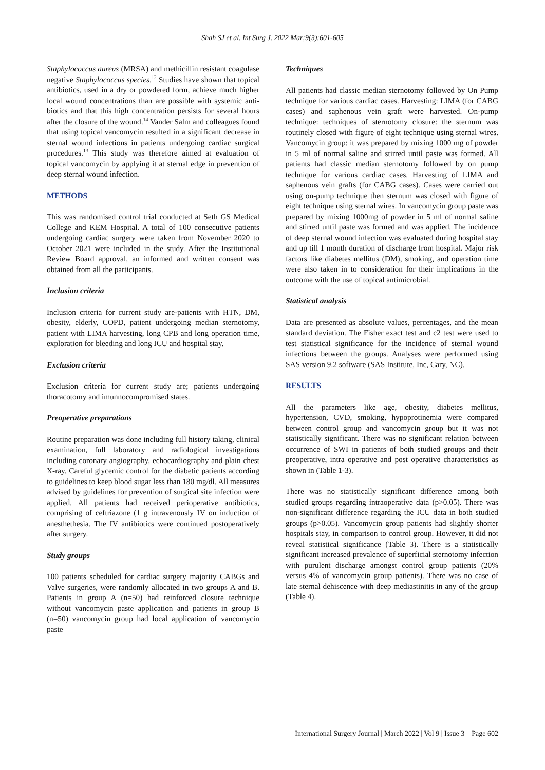Shah SJ et al. Int Surg J. 2022 Mar;9(3):601-605
Staphylococcus aureus (MRSA) and methicillin resistant coagulase negative Staphylococcus species.<sup>12</sup> Studies have shown that topical antibiotics, used in a dry or powdered form, achieve much higher local wound concentrations than are possible with systemic anti-biotics and that this high concentration persists for several hours after the closure of the wound.<sup>14</sup> Vander Salm and colleagues found that using topical vancomycin resulted in a significant decrease in sternal wound infections in patients undergoing cardiac surgical procedures.<sup>13</sup> This study was therefore aimed at evaluation of topical vancomycin by applying it at sternal edge in prevention of deep sternal wound infection.
METHODS
This was randomised control trial conducted at Seth GS Medical College and KEM Hospital. A total of 100 consecutive patients undergoing cardiac surgery were taken from November 2020 to October 2021 were included in the study. After the Institutional Review Board approval, an informed and written consent was obtained from all the participants.
Inclusion criteria
Inclusion criteria for current study are-patients with HTN, DM, obesity, elderly, COPD, patient undergoing median sternotomy, patient with LIMA harvesting, long CPB and long operation time, exploration for bleeding and long ICU and hospital stay.
Exclusion criteria
Exclusion criteria for current study are; patients undergoing thoracotomy and imunnocompromised states.
Preoperative preparations
Routine preparation was done including full history taking, clinical examination, full laboratory and radiological investigations including coronary angiography, echocardiography and plain chest X-ray. Careful glycemic control for the diabetic patients according to guidelines to keep blood sugar less than 180 mg/dl. All measures advised by guidelines for prevention of surgical site infection were applied. All patients had received perioperative antibiotics, comprising of ceftriazone (1 g intravenously IV on induction of anesthethesia. The IV antibiotics were continued postoperatively after surgery.
Study groups
100 patients scheduled for cardiac surgery majority CABGs and Valve surgeries, were randomly allocated in two groups A and B. Patients in group A (n=50) had reinforced closure technique without vancomycin paste application and patients in group B (n=50) vancomycin group had local application of vancomycin paste
Techniques
All patients had classic median sternotomy followed by On Pump technique for various cardiac cases. Harvesting: LIMA (for CABG cases) and saphenous vein graft were harvested. On-pump technique: techniques of sternotomy closure: the sternum was routinely closed with figure of eight technique using sternal wires. Vancomycin group: it was prepared by mixing 1000 mg of powder in 5 ml of normal saline and stirred until paste was formed. All patients had classic median sternotomy followed by on pump technique for various cardiac cases. Harvesting of LIMA and saphenous vein grafts (for CABG cases). Cases were carried out using on-pump technique then sternum was closed with figure of eight technique using sternal wires. In vancomycin group paste was prepared by mixing 1000mg of powder in 5 ml of normal saline and stirred until paste was formed and was applied. The incidence of deep sternal wound infection was evaluated during hospital stay and up till 1 month duration of discharge from hospital. Major risk factors like diabetes mellitus (DM), smoking, and operation time were also taken in to consideration for their implications in the outcome with the use of topical antimicrobial.
Statistical analysis
Data are presented as absolute values, percentages, and the mean standard deviation. The Fisher exact test and c2 test were used to test statistical significance for the incidence of sternal wound infections between the groups. Analyses were performed using SAS version 9.2 software (SAS Institute, Inc, Cary, NC).
RESULTS
All the parameters like age, obesity, diabetes mellitus, hypertension, CVD, smoking, hypoprotinemia were compared between control group and vancomycin group but it was not statistically significant. There was no significant relation between occurrence of SWI in patients of both studied groups and their preoperative, intra operative and post operative characteristics as shown in (Table 1-3).
There was no statistically significant difference among both studied groups regarding intraoperative data (p>0.05). There was non-significant difference regarding the ICU data in both studied groups (p>0.05). Vancomycin group patients had slightly shorter hospitals stay, in comparison to control group. However, it did not reveal statistical significance (Table 3). There is a statistically significant increased prevalence of superficial sternotomy infection with purulent discharge amongst control group patients (20% versus 4% of vancomycin group patients). There was no case of late sternal dehiscence with deep mediastinitis in any of the group (Table 4).
International Surgery Journal | March 2022 | Vol 9 | Issue 3 Page 602